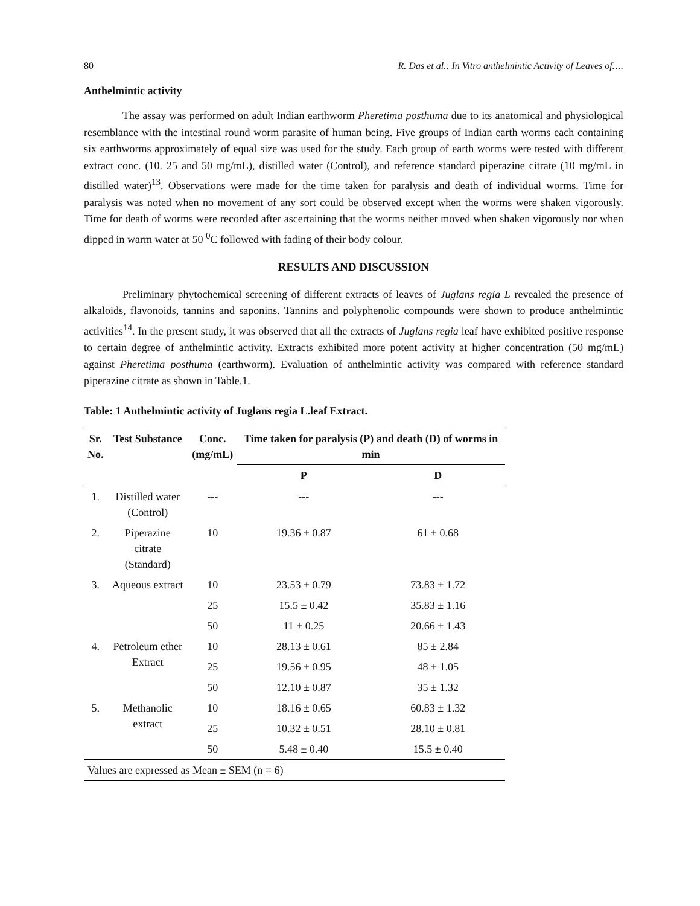80 R. Das et al.: In Vitro anthelmintic Activity of Leaves of….
Anthelmintic activity
The assay was performed on adult Indian earthworm Pheretima posthuma due to its anatomical and physiological resemblance with the intestinal round worm parasite of human being. Five groups of Indian earth worms each containing six earthworms approximately of equal size was used for the study. Each group of earth worms were tested with different extract conc. (10. 25 and 50 mg/mL), distilled water (Control), and reference standard piperazine citrate (10 mg/mL in distilled water)<sup>13</sup>. Observations were made for the time taken for paralysis and death of individual worms. Time for paralysis was noted when no movement of any sort could be observed except when the worms were shaken vigorously. Time for death of worms were recorded after ascertaining that the worms neither moved when shaken vigorously nor when dipped in warm water at 50 <sup>0</sup>C followed with fading of their body colour.
RESULTS AND DISCUSSION
Preliminary phytochemical screening of different extracts of leaves of Juglans regia L revealed the presence of alkaloids, flavonoids, tannins and saponins. Tannins and polyphenolic compounds were shown to produce anthelmintic activities<sup>14</sup>. In the present study, it was observed that all the extracts of Juglans regia leaf have exhibited positive response to certain degree of anthelmintic activity. Extracts exhibited more potent activity at higher concentration (50 mg/mL) against Pheretima posthuma (earthworm). Evaluation of anthelmintic activity was compared with reference standard piperazine citrate as shown in Table.1.
Table: 1 Anthelmintic activity of Juglans regia L.leaf Extract.
| Sr. No. | Test Substance | Conc. (mg/mL) | Time taken for paralysis (P) and death (D) of worms in min | |
| --- | --- | --- | --- | --- |
| | | | P | D |
| 1. | Distilled water (Control) | --- | --- | --- |
| 2. | Piperazine citrate (Standard) | 10 | 19.36 ± 0.87 | 61 ± 0.68 |
| 3. | Aqueous extract | 10 | 23.53 ± 0.79 | 73.83 ± 1.72 |
| | | 25 | 15.5 ± 0.42 | 35.83 ± 1.16 |
| | | 50 | 11 ± 0.25 | 20.66 ± 1.43 |
| 4. | Petroleum ether Extract | 10 | 28.13 ± 0.61 | 85 ± 2.84 |
| | | 25 | 19.56 ± 0.95 | 48 ± 1.05 |
| | | 50 | 12.10 ± 0.87 | 35 ± 1.32 |
| 5. | Methanolic extract | 10 | 18.16 ± 0.65 | 60.83 ± 1.32 |
| | | 25 | 10.32 ± 0.51 | 28.10 ± 0.81 |
| | | 50 | 5.48 ± 0.40 | 15.5 ± 0.40 |
| Values are expressed as Mean ± SEM (n = 6) | | | | |